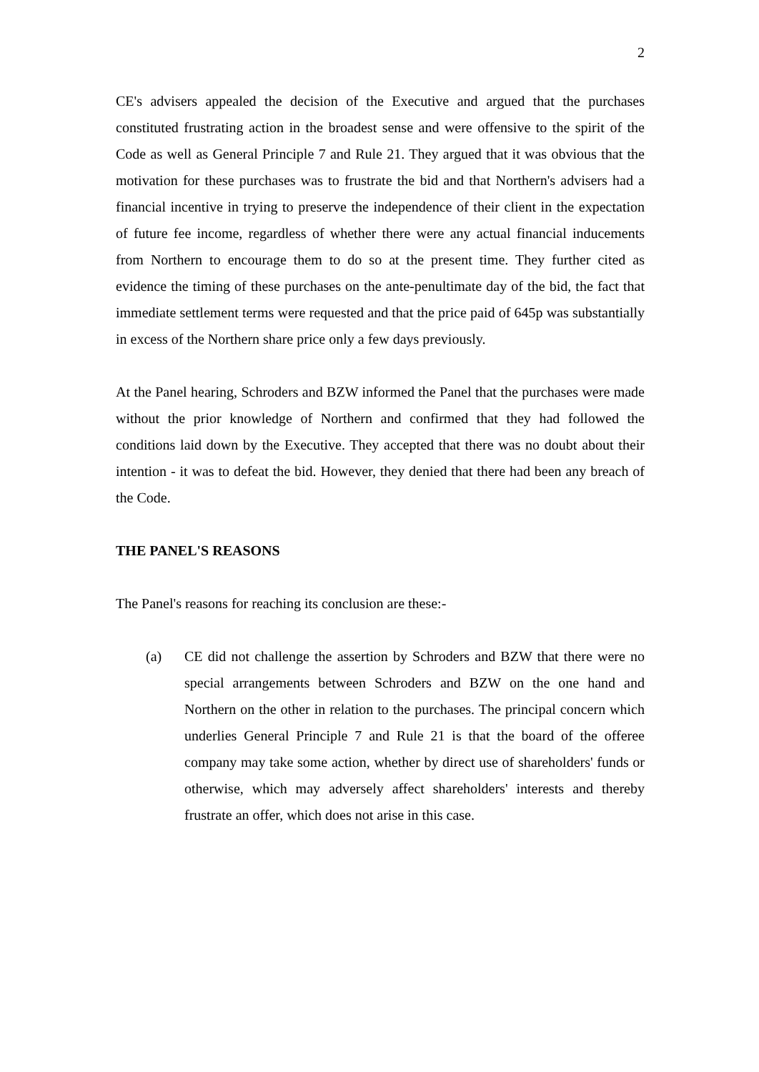2
CE's advisers appealed the decision of the Executive and argued that the purchases constituted frustrating action in the broadest sense and were offensive to the spirit of the Code as well as General Principle 7 and Rule 21. They argued that it was obvious that the motivation for these purchases was to frustrate the bid and that Northern's advisers had a financial incentive in trying to preserve the independence of their client in the expectation of future fee income, regardless of whether there were any actual financial inducements from Northern to encourage them to do so at the present time. They further cited as evidence the timing of these purchases on the ante-penultimate day of the bid, the fact that immediate settlement terms were requested and that the price paid of 645p was substantially in excess of the Northern share price only a few days previously.
At the Panel hearing, Schroders and BZW informed the Panel that the purchases were made without the prior knowledge of Northern and confirmed that they had followed the conditions laid down by the Executive. They accepted that there was no doubt about their intention - it was to defeat the bid. However, they denied that there had been any breach of the Code.
THE PANEL'S REASONS
The Panel's reasons for reaching its conclusion are these:-
(a) CE did not challenge the assertion by Schroders and BZW that there were no special arrangements between Schroders and BZW on the one hand and Northern on the other in relation to the purchases. The principal concern which underlies General Principle 7 and Rule 21 is that the board of the offeree company may take some action, whether by direct use of shareholders' funds or otherwise, which may adversely affect shareholders' interests and thereby frustrate an offer, which does not arise in this case.